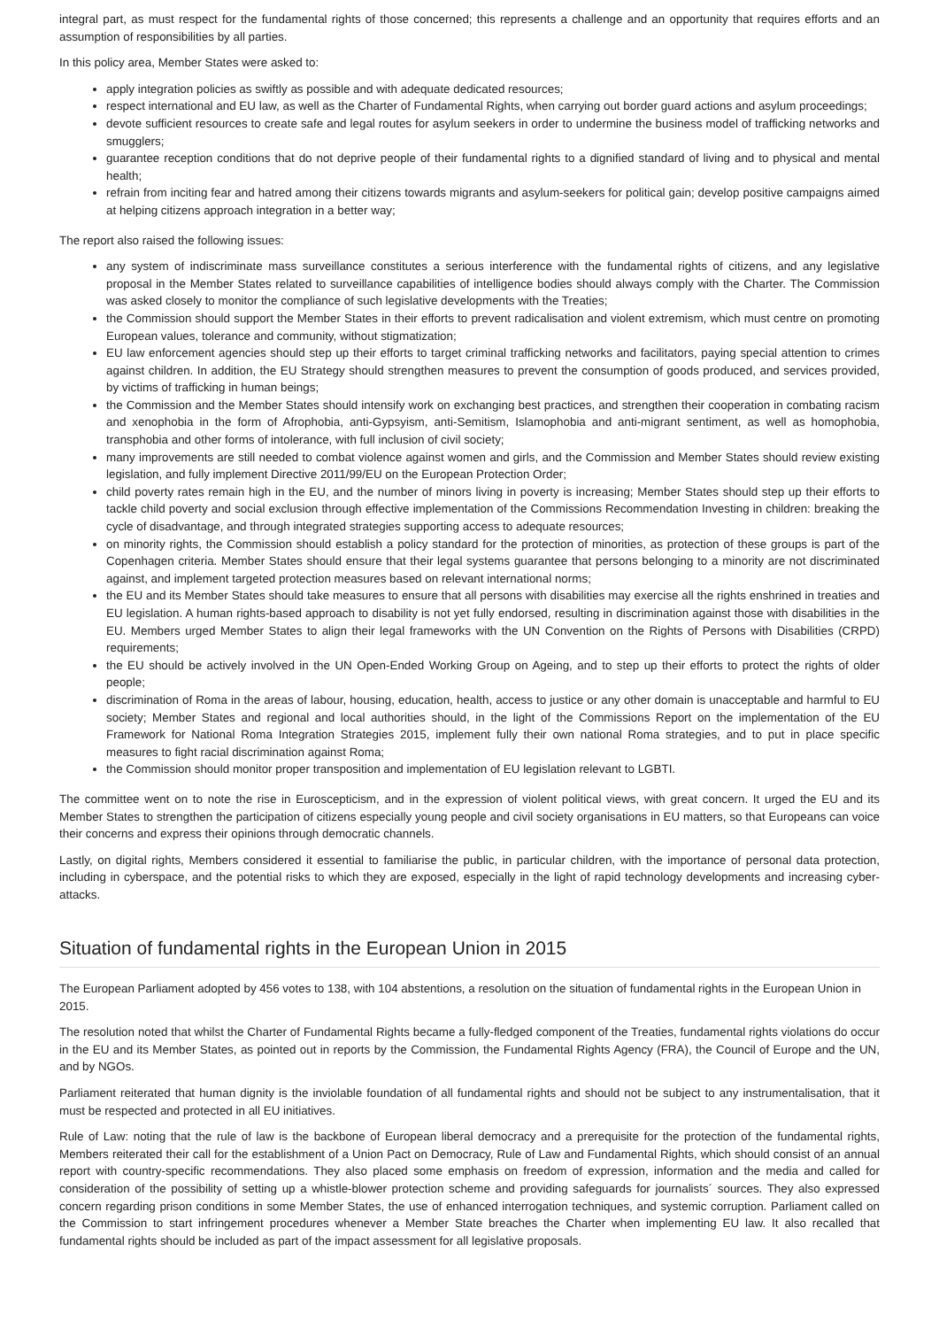integral part, as must respect for the fundamental rights of those concerned; this represents a challenge and an opportunity that requires efforts and an assumption of responsibilities by all parties.
In this policy area, Member States were asked to:
apply integration policies as swiftly as possible and with adequate dedicated resources;
respect international and EU law, as well as the Charter of Fundamental Rights, when carrying out border guard actions and asylum proceedings;
devote sufficient resources to create safe and legal routes for asylum seekers in order to undermine the business model of trafficking networks and smugglers;
guarantee reception conditions that do not deprive people of their fundamental rights to a dignified standard of living and to physical and mental health;
refrain from inciting fear and hatred among their citizens towards migrants and asylum-seekers for political gain; develop positive campaigns aimed at helping citizens approach integration in a better way;
The report also raised the following issues:
any system of indiscriminate mass surveillance constitutes a serious interference with the fundamental rights of citizens, and any legislative proposal in the Member States related to surveillance capabilities of intelligence bodies should always comply with the Charter. The Commission was asked closely to monitor the compliance of such legislative developments with the Treaties;
the Commission should support the Member States in their efforts to prevent radicalisation and violent extremism, which must centre on promoting European values, tolerance and community, without stigmatization;
EU law enforcement agencies should step up their efforts to target criminal trafficking networks and facilitators, paying special attention to crimes against children. In addition, the EU Strategy should strengthen measures to prevent the consumption of goods produced, and services provided, by victims of trafficking in human beings;
the Commission and the Member States should intensify work on exchanging best practices, and strengthen their cooperation in combating racism and xenophobia in the form of Afrophobia, anti-Gypsyism, anti-Semitism, Islamophobia and anti-migrant sentiment, as well as homophobia, transphobia and other forms of intolerance, with full inclusion of civil society;
many improvements are still needed to combat violence against women and girls, and the Commission and Member States should review existing legislation, and fully implement Directive 2011/99/EU on the European Protection Order;
child poverty rates remain high in the EU, and the number of minors living in poverty is increasing; Member States should step up their efforts to tackle child poverty and social exclusion through effective implementation of the Commissions Recommendation Investing in children: breaking the cycle of disadvantage, and through integrated strategies supporting access to adequate resources;
on minority rights, the Commission should establish a policy standard for the protection of minorities, as protection of these groups is part of the Copenhagen criteria. Member States should ensure that their legal systems guarantee that persons belonging to a minority are not discriminated against, and implement targeted protection measures based on relevant international norms;
the EU and its Member States should take measures to ensure that all persons with disabilities may exercise all the rights enshrined in treaties and EU legislation. A human rights-based approach to disability is not yet fully endorsed, resulting in discrimination against those with disabilities in the EU. Members urged Member States to align their legal frameworks with the UN Convention on the Rights of Persons with Disabilities (CRPD) requirements;
the EU should be actively involved in the UN Open-Ended Working Group on Ageing, and to step up their efforts to protect the rights of older people;
discrimination of Roma in the areas of labour, housing, education, health, access to justice or any other domain is unacceptable and harmful to EU society; Member States and regional and local authorities should, in the light of the Commissions Report on the implementation of the EU Framework for National Roma Integration Strategies 2015, implement fully their own national Roma strategies, and to put in place specific measures to fight racial discrimination against Roma;
the Commission should monitor proper transposition and implementation of EU legislation relevant to LGBTI.
The committee went on to note the rise in Euroscepticism, and in the expression of violent political views, with great concern. It urged the EU and its Member States to strengthen the participation of citizens especially young people and civil society organisations in EU matters, so that Europeans can voice their concerns and express their opinions through democratic channels.
Lastly, on digital rights, Members considered it essential to familiarise the public, in particular children, with the importance of personal data protection, including in cyberspace, and the potential risks to which they are exposed, especially in the light of rapid technology developments and increasing cyber-attacks.
Situation of fundamental rights in the European Union in 2015
The European Parliament adopted by 456 votes to 138, with 104 abstentions, a resolution on the situation of fundamental rights in the European Union in 2015.
The resolution noted that whilst the Charter of Fundamental Rights became a fully-fledged component of the Treaties, fundamental rights violations do occur in the EU and its Member States, as pointed out in reports by the Commission, the Fundamental Rights Agency (FRA), the Council of Europe and the UN, and by NGOs.
Parliament reiterated that human dignity is the inviolable foundation of all fundamental rights and should not be subject to any instrumentalisation, that it must be respected and protected in all EU initiatives.
Rule of Law: noting that the rule of law is the backbone of European liberal democracy and a prerequisite for the protection of the fundamental rights, Members reiterated their call for the establishment of a Union Pact on Democracy, Rule of Law and Fundamental Rights, which should consist of an annual report with country-specific recommendations. They also placed some emphasis on freedom of expression, information and the media and called for consideration of the possibility of setting up a whistle-blower protection scheme and providing safeguards for journalists´ sources. They also expressed concern regarding prison conditions in some Member States, the use of enhanced interrogation techniques, and systemic corruption. Parliament called on the Commission to start infringement procedures whenever a Member State breaches the Charter when implementing EU law. It also recalled that fundamental rights should be included as part of the impact assessment for all legislative proposals.